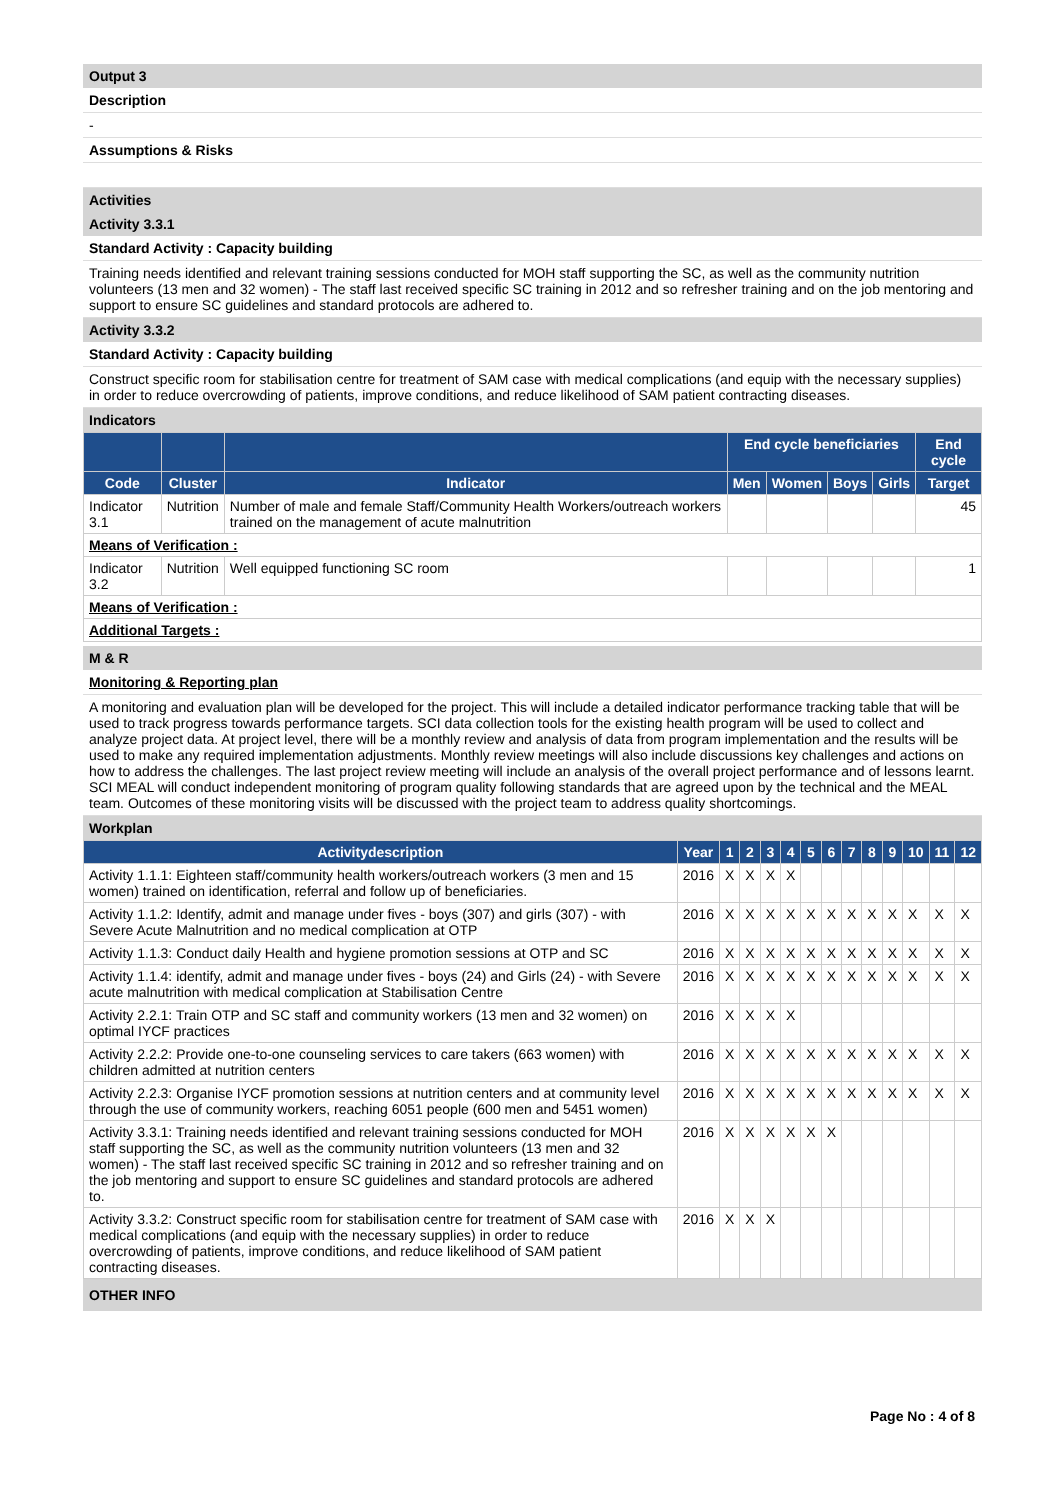Output 3
Description
-
Assumptions & Risks
Activities
Activity 3.3.1
Standard Activity : Capacity building
Training needs identified and relevant training sessions conducted for MOH staff supporting the SC, as well as the community nutrition volunteers (13 men and 32 women) - The staff last received specific SC training in 2012 and so refresher training and on the job mentoring and support to ensure SC guidelines and standard protocols are adhered to.
Activity 3.3.2
Standard Activity : Capacity building
Construct specific room for stabilisation centre for treatment of SAM case with medical complications (and equip with the necessary supplies) in order to reduce overcrowding of patients, improve conditions, and reduce likelihood of SAM patient contracting diseases.
Indicators
| | | | End cycle beneficiaries | | | | End cycle |
| --- | --- | --- | --- | --- | --- | --- | --- |
| Code | Cluster | Indicator | Men | Women | Boys | Girls | Target |
| Indicator 3.1 | Nutrition | Number of male and female Staff/Community Health Workers/outreach workers trained on the management of acute malnutrition | | | | | 45 |
| Means of Verification : | | | | | | | |
| Indicator 3.2 | Nutrition | Well equipped functioning SC room | | | | | 1 |
| Means of Verification : | | | | | | | |
| Additional Targets : | | | | | | | |
M & R
Monitoring & Reporting plan
A monitoring and evaluation plan will be developed for the project. This will include a detailed indicator performance tracking table that will be used to track progress towards performance targets. SCI data collection tools for the existing health program will be used to collect and analyze project data. At project level, there will be a monthly review and analysis of data from program implementation and the results will be used to make any required implementation adjustments. Monthly review meetings will also include discussions key challenges and actions on how to address the challenges. The last project review meeting will include an analysis of the overall project performance and of lessons learnt. SCI MEAL will conduct independent monitoring of program quality following standards that are agreed upon by the technical and the MEAL team. Outcomes of these monitoring visits will be discussed with the project team to address quality shortcomings.
Workplan
| Activitydescription | Year | 1 | 2 | 3 | 4 | 5 | 6 | 7 | 8 | 9 | 10 | 11 | 12 |
| --- | --- | --- | --- | --- | --- | --- | --- | --- | --- | --- | --- | --- | --- |
| Activity 1.1.1: Eighteen staff/community health workers/outreach workers (3 men and 15 women) trained on identification, referral and follow up of beneficiaries. | 2016 | X | X | X | X | | | | | | | | |
| Activity 1.1.2: Identify, admit and manage under fives - boys (307) and girls (307) - with Severe Acute Malnutrition and no medical complication at OTP | 2016 | X | X | X | X | X | X | X | X | X | X | X | X |
| Activity 1.1.3: Conduct daily Health and hygiene promotion sessions at OTP and SC | 2016 | X | X | X | X | X | X | X | X | X | X | X | X |
| Activity 1.1.4: identify, admit and manage under fives - boys (24) and Girls (24) - with Severe acute malnutrition with medical complication at Stabilisation Centre | 2016 | X | X | X | X | X | X | X | X | X | X | X | X |
| Activity 2.2.1: Train OTP and SC staff and community workers (13 men and 32 women) on optimal IYCF practices | 2016 | X | X | X | X | | | | | | | | |
| Activity 2.2.2: Provide one-to-one counseling services to care takers (663 women) with children admitted at nutrition centers | 2016 | X | X | X | X | X | X | X | X | X | X | X | X |
| Activity 2.2.3: Organise IYCF promotion sessions at nutrition centers and at community level through the use of community workers, reaching 6051 people (600 men and 5451 women) | 2016 | X | X | X | X | X | X | X | X | X | X | X | X |
| Activity 3.3.1: Training needs identified and relevant training sessions conducted for MOH staff supporting the SC, as well as the community nutrition volunteers (13 men and 32 women) - The staff last received specific SC training in 2012 and so refresher training and on the job mentoring and support to ensure SC guidelines and standard protocols are adhered to. | 2016 | X | X | X | X | X | X | | | | | | |
| Activity 3.3.2: Construct specific room for stabilisation centre for treatment of SAM case with medical complications (and equip with the necessary supplies) in order to reduce overcrowding of patients, improve conditions, and reduce likelihood of SAM patient contracting diseases. | 2016 | X | X | X | | | | | | | | | |
OTHER INFO
Page No : 4 of 8